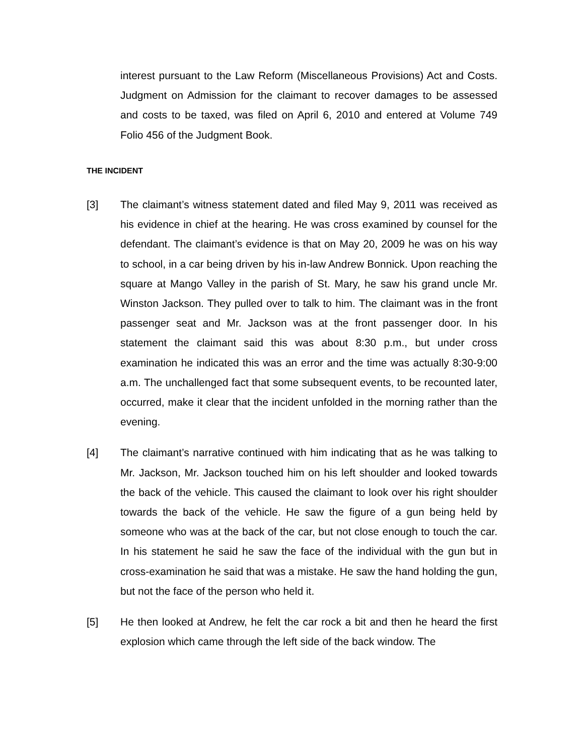interest pursuant to the Law Reform (Miscellaneous Provisions) Act and Costs. Judgment on Admission for the claimant to recover damages to be assessed and costs to be taxed, was filed on April 6, 2010 and entered at Volume 749 Folio 456 of the Judgment Book.
THE INCIDENT
[3] The claimant’s witness statement dated and filed May 9, 2011 was received as his evidence in chief at the hearing. He was cross examined by counsel for the defendant. The claimant’s evidence is that on May 20, 2009 he was on his way to school, in a car being driven by his in-law Andrew Bonnick. Upon reaching the square at Mango Valley in the parish of St. Mary, he saw his grand uncle Mr. Winston Jackson. They pulled over to talk to him. The claimant was in the front passenger seat and Mr. Jackson was at the front passenger door. In his statement the claimant said this was about 8:30 p.m., but under cross examination he indicated this was an error and the time was actually 8:30-9:00 a.m. The unchallenged fact that some subsequent events, to be recounted later, occurred, make it clear that the incident unfolded in the morning rather than the evening.
[4] The claimant’s narrative continued with him indicating that as he was talking to Mr. Jackson, Mr. Jackson touched him on his left shoulder and looked towards the back of the vehicle. This caused the claimant to look over his right shoulder towards the back of the vehicle. He saw the figure of a gun being held by someone who was at the back of the car, but not close enough to touch the car. In his statement he said he saw the face of the individual with the gun but in cross-examination he said that was a mistake. He saw the hand holding the gun, but not the face of the person who held it.
[5] He then looked at Andrew, he felt the car rock a bit and then he heard the first explosion which came through the left side of the back window. The